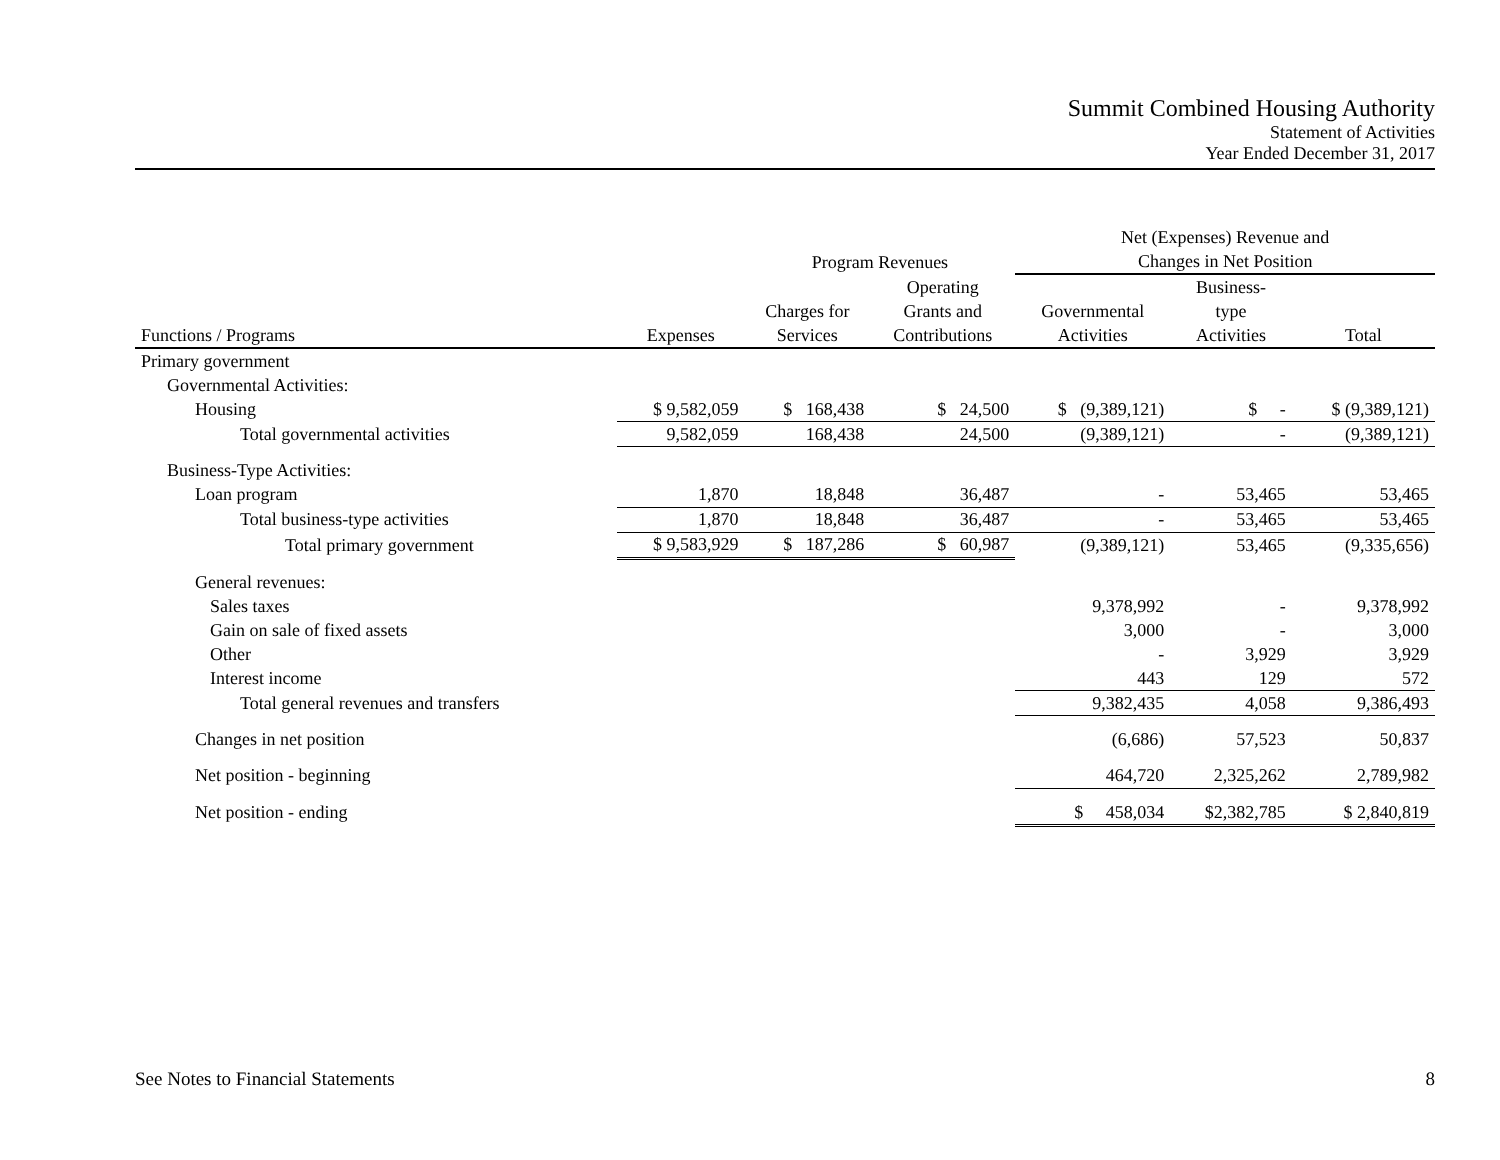Summit Combined Housing Authority
Statement of Activities
Year Ended December 31, 2017
| | | | | Net (Expenses) Revenue and | | |
| --- | --- | --- | --- | --- | --- | --- |
| | | Program Revenues | | Changes in Net Position | | |
| | | | Operating | | Business- | |
| | | Charges for | Grants and | Governmental | type | |
| Functions / Programs | Expenses | Services | Contributions | Activities | Activities | Total |
| Primary government | | | | | | |
| Governmental Activities: | | | | | | |
| Housing | $ 9,582,059 | $ 168,438 | $ 24,500 | $ (9,389,121) | $ - | $ (9,389,121) |
| Total governmental activities | 9,582,059 | 168,438 | 24,500 | (9,389,121) | - | (9,389,121) |
| Business-Type Activities: | | | | | | |
| Loan program | 1,870 | 18,848 | 36,487 | - | 53,465 | 53,465 |
| Total business-type activities | 1,870 | 18,848 | 36,487 | - | 53,465 | 53,465 |
| Total primary government | $ 9,583,929 | $ 187,286 | $ 60,987 | (9,389,121) | 53,465 | (9,335,656) |
| General revenues: | | | | | | |
| Sales taxes | | | | 9,378,992 | - | 9,378,992 |
| Gain on sale of fixed assets | | | | 3,000 | - | 3,000 |
| Other | | | | - | 3,929 | 3,929 |
| Interest income | | | | 443 | 129 | 572 |
| Total general revenues and transfers | | | | 9,382,435 | 4,058 | 9,386,493 |
| Changes in net position | | | | (6,686) | 57,523 | 50,837 |
| Net position - beginning | | | | 464,720 | 2,325,262 | 2,789,982 |
| Net position - ending | | | | $ 458,034 | $2,382,785 | $ 2,840,819 |
See Notes to Financial Statements 8